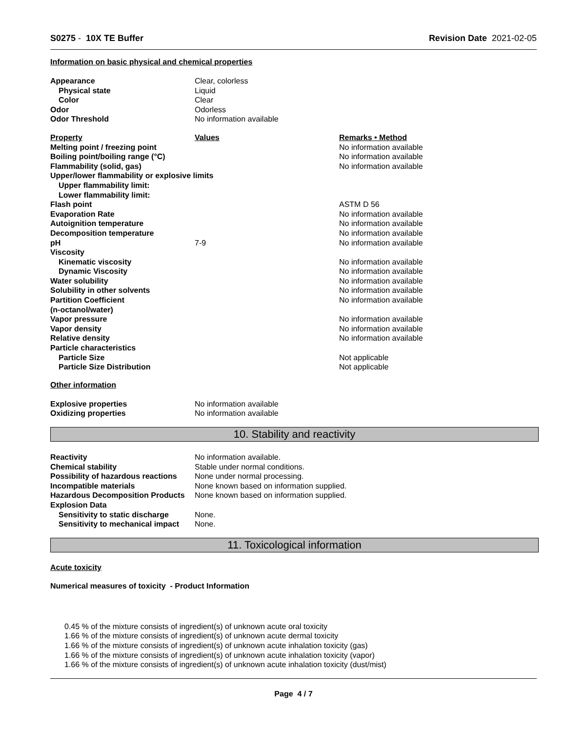S0275 - 10X TE Buffer Revision Date 2021-02-05
Information on basic physical and chemical properties
| Appearance | Clear, colorless |
| Physical state | Liquid |
| Color | Clear |
| Odor | Odorless |
| Odor Threshold | No information available |
| Property | Values | Remarks • Method |
| Melting point / freezing point | | No information available |
| Boiling point/boiling range (°C) | | No information available |
| Flammability (solid, gas) | | No information available |
| Upper/lower flammability or explosive limits | | |
| Upper flammability limit: | | |
| Lower flammability limit: | | |
| Flash point | | ASTM D 56 |
| Evaporation Rate | | No information available |
| Autoignition temperature | | No information available |
| Decomposition temperature | | No information available |
| pH | 7-9 | No information available |
| Viscosity | | |
| Kinematic viscosity | | No information available |
| Dynamic Viscosity | | No information available |
| Water solubility | | No information available |
| Solubility in other solvents | | No information available |
| Partition Coefficient (n-octanol/water) | | No information available |
| Vapor pressure | | No information available |
| Vapor density | | No information available |
| Relative density | | No information available |
| Particle characteristics | | |
| Particle Size | | Not applicable |
| Particle Size Distribution | | Not applicable |
Other information
| Explosive properties | No information available |
| Oxidizing properties | No information available |
10. Stability and reactivity
| Reactivity | No information available. |
| Chemical stability | Stable under normal conditions. |
| Possibility of hazardous reactions | None under normal processing. |
| Incompatible materials | None known based on information supplied. |
| Hazardous Decomposition Products | None known based on information supplied. |
| Explosion Data | |
| Sensitivity to static discharge | None. |
| Sensitivity to mechanical impact | None. |
11. Toxicological information
Acute toxicity
Numerical measures of toxicity - Product Information
0.45 % of the mixture consists of ingredient(s) of unknown acute oral toxicity
1.66 % of the mixture consists of ingredient(s) of unknown acute dermal toxicity
1.66 % of the mixture consists of ingredient(s) of unknown acute inhalation toxicity (gas)
1.66 % of the mixture consists of ingredient(s) of unknown acute inhalation toxicity (vapor)
1.66 % of the mixture consists of ingredient(s) of unknown acute inhalation toxicity (dust/mist)
Page 4 / 7